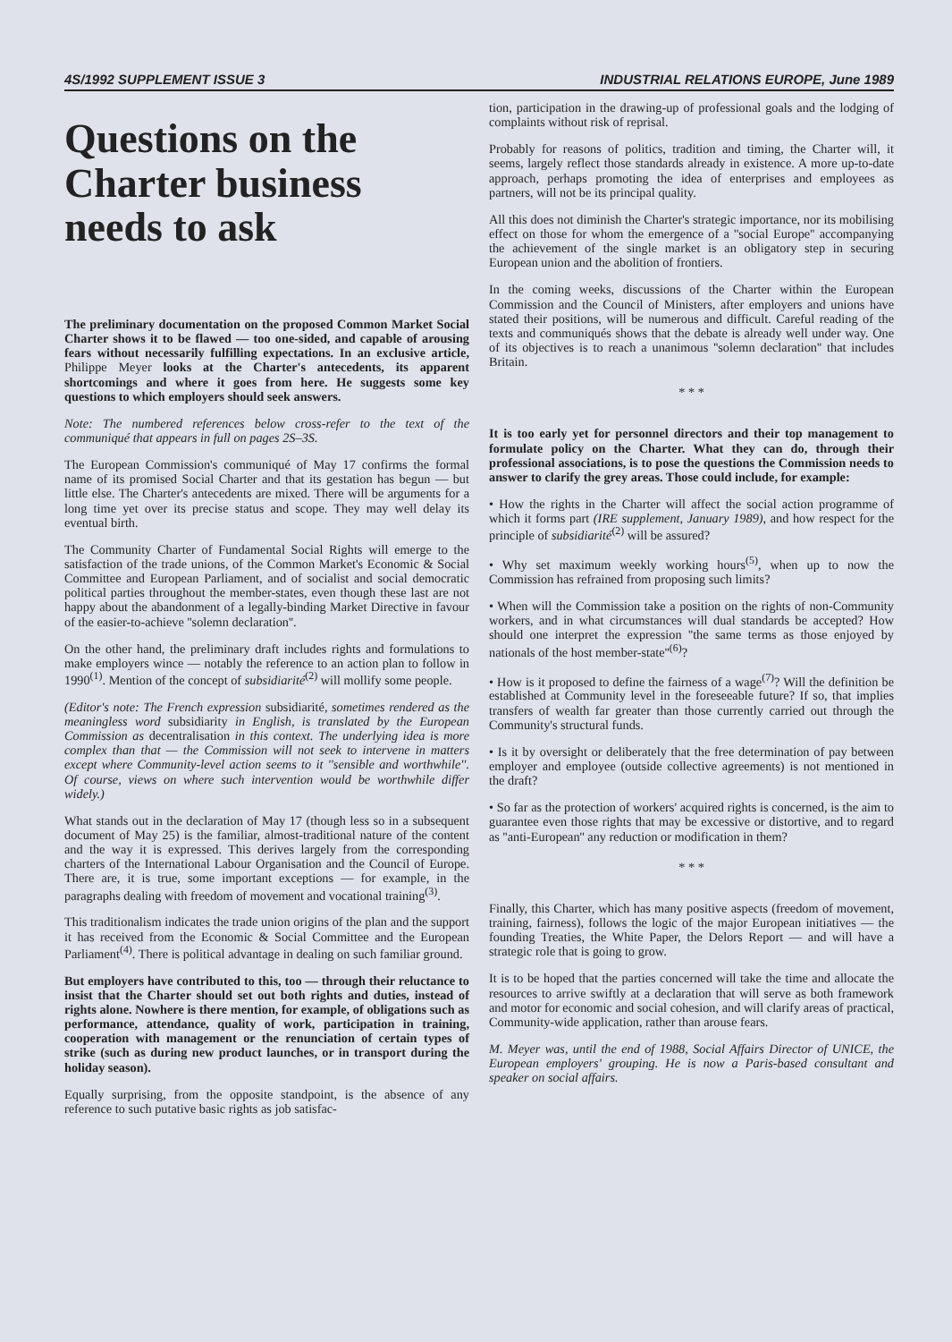4S/1992 SUPPLEMENT ISSUE 3 INDUSTRIAL RELATIONS EUROPE, June 1989
Questions on the Charter business needs to ask
The preliminary documentation on the proposed Common Market Social Charter shows it to be flawed — too one-sided, and capable of arousing fears without necessarily fulfilling expectations. In an exclusive article, Philippe Meyer looks at the Charter's antecedents, its apparent shortcomings and where it goes from here. He suggests some key questions to which employers should seek answers.
Note: The numbered references below cross-refer to the text of the communiqué that appears in full on pages 2S–3S.
The European Commission's communiqué of May 17 confirms the formal name of its promised Social Charter and that its gestation has begun — but little else. The Charter's antecedents are mixed. There will be arguments for a long time yet over its precise status and scope. They may well delay its eventual birth.
The Community Charter of Fundamental Social Rights will emerge to the satisfaction of the trade unions, of the Common Market's Economic & Social Committee and European Parliament, and of socialist and social democratic political parties throughout the member-states, even though these last are not happy about the abandonment of a legally-binding Market Directive in favour of the easier-to-achieve ''solemn declaration''.
On the other hand, the preliminary draft includes rights and formulations to make employers wince — notably the reference to an action plan to follow in 1990<sup>(1)</sup>. Mention of the concept of subsidiarité<sup>(2)</sup> will mollify some people.
(Editor's note: The French expression subsidiarité, sometimes rendered as the meaningless word subsidiarity in English, is translated by the European Commission as decentralisation in this context. The underlying idea is more complex than that — the Commission will not seek to intervene in matters except where Community-level action seems to it ''sensible and worthwhile''. Of course, views on where such intervention would be worthwhile differ widely.)
What stands out in the declaration of May 17 (though less so in a subsequent document of May 25) is the familiar, almost-traditional nature of the content and the way it is expressed. This derives largely from the corresponding charters of the International Labour Organisation and the Council of Europe. There are, it is true, some important exceptions — for example, in the paragraphs dealing with freedom of movement and vocational training<sup>(3)</sup>.
This traditionalism indicates the trade union origins of the plan and the support it has received from the Economic & Social Committee and the European Parliament<sup>(4)</sup>. There is political advantage in dealing on such familiar ground.
But employers have contributed to this, too — through their reluctance to insist that the Charter should set out both rights and duties, instead of rights alone. Nowhere is there mention, for example, of obligations such as performance, attendance, quality of work, participation in training, cooperation with management or the renunciation of certain types of strike (such as during new product launches, or in transport during the holiday season).
Equally surprising, from the opposite standpoint, is the absence of any reference to such putative basic rights as job satisfac-
tion, participation in the drawing-up of professional goals and the lodging of complaints without risk of reprisal.
Probably for reasons of politics, tradition and timing, the Charter will, it seems, largely reflect those standards already in existence. A more up-to-date approach, perhaps promoting the idea of enterprises and employees as partners, will not be its principal quality.
All this does not diminish the Charter's strategic importance, nor its mobilising effect on those for whom the emergence of a ''social Europe'' accompanying the achievement of the single market is an obligatory step in securing European union and the abolition of frontiers.
In the coming weeks, discussions of the Charter within the European Commission and the Council of Ministers, after employers and unions have stated their positions, will be numerous and difficult. Careful reading of the texts and communiqués shows that the debate is already well under way. One of its objectives is to reach a unanimous ''solemn declaration'' that includes Britain.
* * *
It is too early yet for personnel directors and their top management to formulate policy on the Charter. What they can do, through their professional associations, is to pose the questions the Commission needs to answer to clarify the grey areas. Those could include, for example:
• How the rights in the Charter will affect the social action programme of which it forms part (IRE supplement, January 1989), and how respect for the principle of subsidiarité<sup>(2)</sup> will be assured?
• Why set maximum weekly working hours<sup>(5)</sup>, when up to now the Commission has refrained from proposing such limits?
• When will the Commission take a position on the rights of non-Community workers, and in what circumstances will dual standards be accepted? How should one interpret the expression ''the same terms as those enjoyed by nationals of the host member-state''<sup>(6)</sup>?
• How is it proposed to define the fairness of a wage<sup>(7)</sup>? Will the definition be established at Community level in the foreseeable future? If so, that implies transfers of wealth far greater than those currently carried out through the Community's structural funds.
• Is it by oversight or deliberately that the free determination of pay between employer and employee (outside collective agreements) is not mentioned in the draft?
• So far as the protection of workers' acquired rights is concerned, is the aim to guarantee even those rights that may be excessive or distortive, and to regard as ''anti-European'' any reduction or modification in them?
* * *
Finally, this Charter, which has many positive aspects (freedom of movement, training, fairness), follows the logic of the major European initiatives — the founding Treaties, the White Paper, the Delors Report — and will have a strategic role that is going to grow.
It is to be hoped that the parties concerned will take the time and allocate the resources to arrive swiftly at a declaration that will serve as both framework and motor for economic and social cohesion, and will clarify areas of practical, Community-wide application, rather than arouse fears.
M. Meyer was, until the end of 1988, Social Affairs Director of UNICE, the European employers' grouping. He is now a Paris-based consultant and speaker on social affairs.